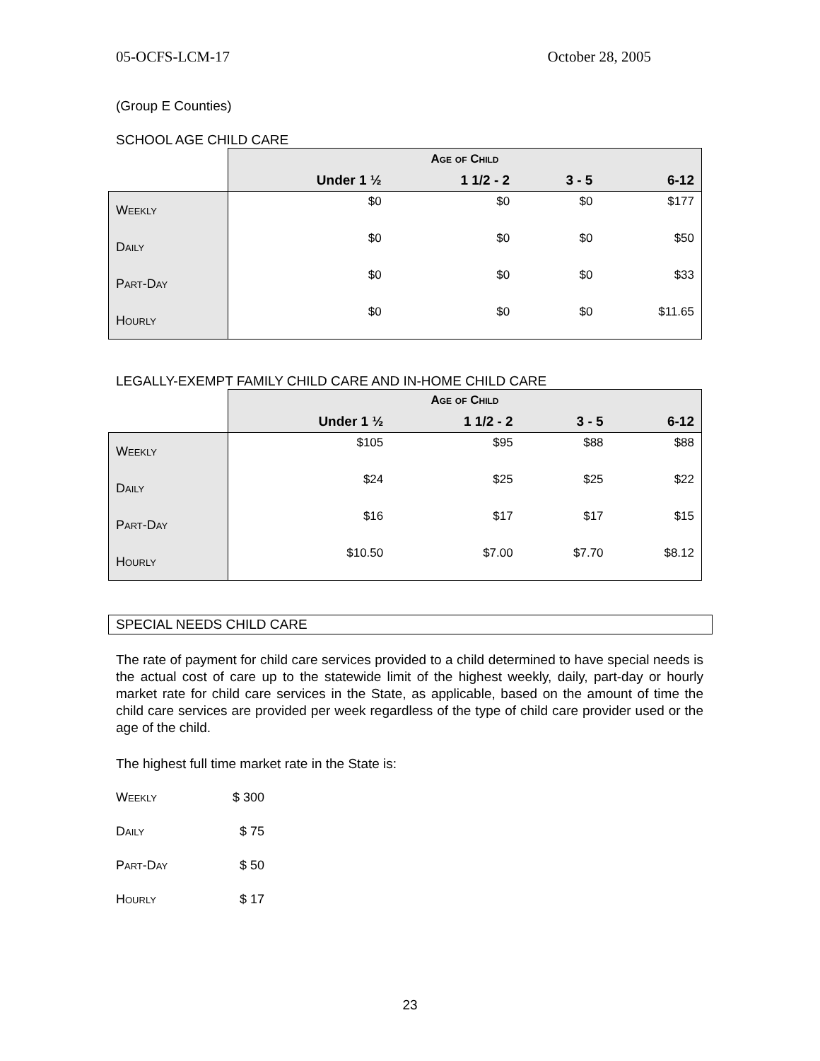05-OCFS-LCM-17 October 28, 2005
(Group E Counties)
SCHOOL AGE CHILD CARE
| | Age of Child | | | |
| | Under 1 ½ | 1 1/2 - 2 | 3 - 5 | 6-12 |
| Weekly | $0 | $0 | $0 | $177 |
| Daily | $0 | $0 | $0 | $50 |
| Part-Day | $0 | $0 | $0 | $33 |
| Hourly | $0 | $0 | $0 | $11.65 |
LEGALLY-EXEMPT FAMILY CHILD CARE AND IN-HOME CHILD CARE
| | Age of Child | | | |
| | Under 1 ½ | 1 1/2 - 2 | 3 - 5 | 6-12 |
| Weekly | $105 | $95 | $88 | $88 |
| Daily | $24 | $25 | $25 | $22 |
| Part-Day | $16 | $17 | $17 | $15 |
| Hourly | $10.50 | $7.00 | $7.70 | $8.12 |
SPECIAL NEEDS CHILD CARE
The rate of payment for child care services provided to a child determined to have special needs is the actual cost of care up to the statewide limit of the highest weekly, daily, part-day or hourly market rate for child care services in the State, as applicable, based on the amount of time the child care services are provided per week regardless of the type of child care provider used or the age of the child.
The highest full time market rate in the State is:
| Weekly | $ 300 |
| Daily | $ 75 |
| Part-Day | $ 50 |
| Hourly | $ 17 |
23